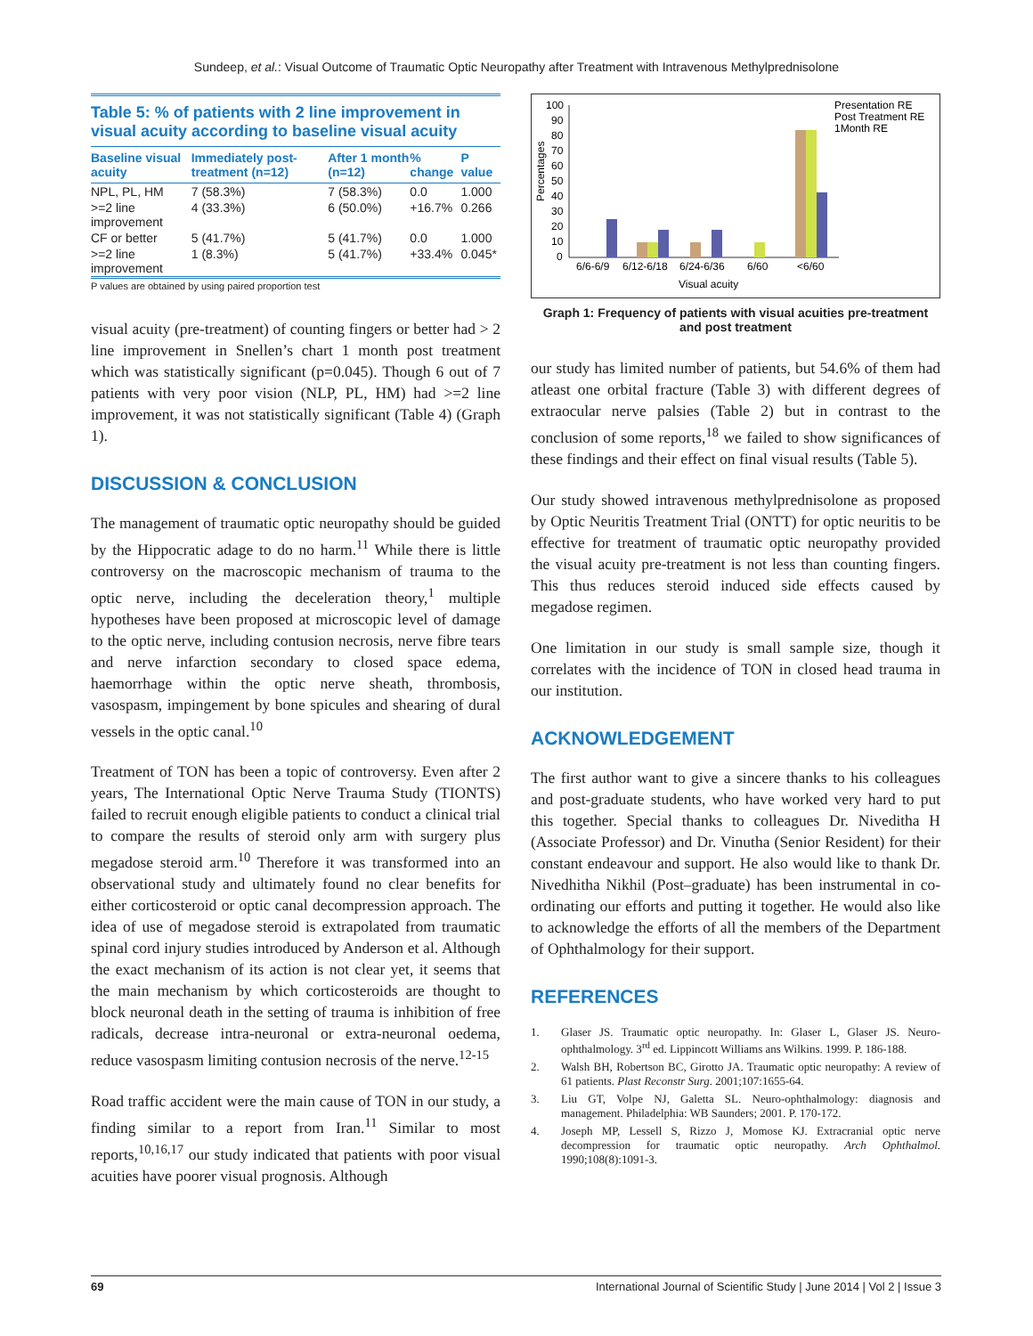Sundeep, et al.: Visual Outcome of Traumatic Optic Neuropathy after Treatment with Intravenous Methylprednisolone
Table 5: % of patients with 2 line improvement in visual acuity according to baseline visual acuity
| Baseline visual acuity | Immediately post-treatment (n=12) | After 1 month (n=12) | % change | P value |
| --- | --- | --- | --- | --- |
| NPL, PL, HM | 7 (58.3%) | 7 (58.3%) | 0.0 | 1.000 |
| >=2 line improvement | 4 (33.3%) | 6 (50.0%) | +16.7% | 0.266 |
| CF or better | 5 (41.7%) | 5 (41.7%) | 0.0 | 1.000 |
| >=2 line improvement | 1 (8.3%) | 5 (41.7%) | +33.4% | 0.045* |
P values are obtained by using paired proportion test
visual acuity (pre-treatment) of counting fingers or better had > 2 line improvement in Snellen’s chart 1 month post treatment which was statistically significant (p=0.045). Though 6 out of 7 patients with very poor vision (NLP, PL, HM) had >=2 line improvement, it was not statistically significant (Table 4) (Graph 1).
DISCUSSION & CONCLUSION
The management of traumatic optic neuropathy should be guided by the Hippocratic adage to do no harm.<sup>11</sup> While there is little controversy on the macroscopic mechanism of trauma to the optic nerve, including the deceleration theory,<sup>1</sup> multiple hypotheses have been proposed at microscopic level of damage to the optic nerve, including contusion necrosis, nerve fibre tears and nerve infarction secondary to closed space edema, haemorrhage within the optic nerve sheath, thrombosis, vasospasm, impingement by bone spicules and shearing of dural vessels in the optic canal.<sup>10</sup>
Treatment of TON has been a topic of controversy. Even after 2 years, The International Optic Nerve Trauma Study (TIONTS) failed to recruit enough eligible patients to conduct a clinical trial to compare the results of steroid only arm with surgery plus megadose steroid arm.<sup>10</sup> Therefore it was transformed into an observational study and ultimately found no clear benefits for either corticosteroid or optic canal decompression approach. The idea of use of megadose steroid is extrapolated from traumatic spinal cord injury studies introduced by Anderson et al. Although the exact mechanism of its action is not clear yet, it seems that the main mechanism by which corticosteroids are thought to block neuronal death in the setting of trauma is inhibition of free radicals, decrease intra-neuronal or extra-neuronal oedema, reduce vasospasm limiting contusion necrosis of the nerve.<sup>12-15</sup>
Road traffic accident were the main cause of TON in our study, a finding similar to a report from Iran.<sup>11</sup> Similar to most reports,<sup>10,16,17</sup> our study indicated that patients with poor visual acuities have poorer visual prognosis. Although
Percentages
100
90
80
70
60
50
40
30
20
10
0
6/6-6/9
6/12-6/18
6/24-6/36
6/60
<6/60
Visual acuity
Presentation RE
Post Treatment RE
1Month RE
Graph 1: Frequency of patients with visual acuities pre-treatment and post treatment
our study has limited number of patients, but 54.6% of them had atleast one orbital fracture (Table 3) with different degrees of extraocular nerve palsies (Table 2) but in contrast to the conclusion of some reports,<sup>18</sup> we failed to show significances of these findings and their effect on final visual results (Table 5).
Our study showed intravenous methylprednisolone as proposed by Optic Neuritis Treatment Trial (ONTT) for optic neuritis to be effective for treatment of traumatic optic neuropathy provided the visual acuity pre-treatment is not less than counting fingers. This thus reduces steroid induced side effects caused by megadose regimen.
One limitation in our study is small sample size, though it correlates with the incidence of TON in closed head trauma in our institution.
ACKNOWLEDGEMENT
The first author want to give a sincere thanks to his colleagues and post-graduate students, who have worked very hard to put this together. Special thanks to colleagues Dr. Niveditha H (Associate Professor) and Dr. Vinutha (Senior Resident) for their constant endeavour and support. He also would like to thank Dr. Nivedhitha Nikhil (Post–graduate) has been instrumental in co-ordinating our efforts and putting it together. He would also like to acknowledge the efforts of all the members of the Department of Ophthalmology for their support.
REFERENCES
1. Glaser JS. Traumatic optic neuropathy. In: Glaser L, Glaser JS. Neuro-ophthalmology. 3<sup>rd</sup> ed. Lippincott Williams ans Wilkins. 1999. P. 186-188.
2. Walsh BH, Robertson BC, Girotto JA. Traumatic optic neuropathy: A review of 61 patients. Plast Reconstr Surg. 2001;107:1655-64.
3. Liu GT, Volpe NJ, Galetta SL. Neuro-ophthalmology: diagnosis and management. Philadelphia: WB Saunders; 2001. P. 170-172.
4. Joseph MP, Lessell S, Rizzo J, Momose KJ. Extracranial optic nerve decompression for traumatic optic neuropathy. Arch Ophthalmol. 1990;108(8):1091-3.
69 International Journal of Scientific Study | June 2014 | Vol 2 | Issue 3